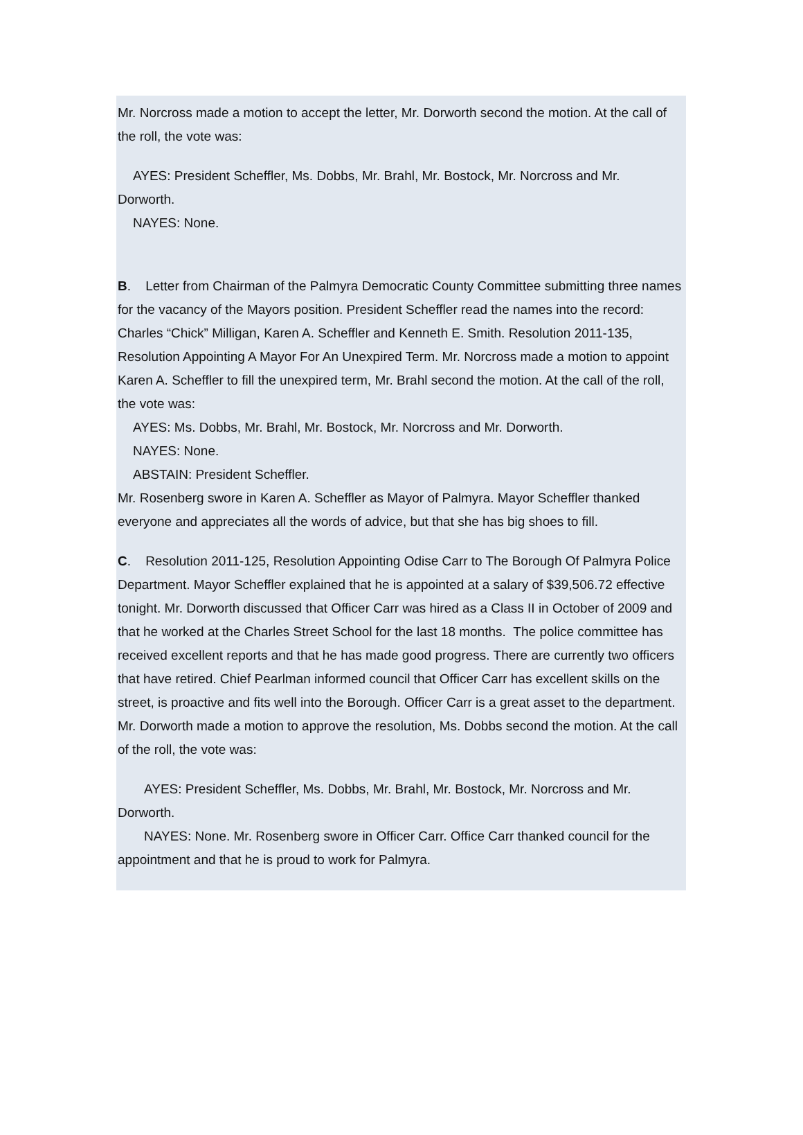Mr. Norcross made a motion to accept the letter, Mr. Dorworth second the motion. At the call of the roll, the vote was:
AYES: President Scheffler, Ms. Dobbs, Mr. Brahl, Mr. Bostock, Mr. Norcross and Mr.
Dorworth.
NAYES: None.
B. Letter from Chairman of the Palmyra Democratic County Committee submitting three names for the vacancy of the Mayors position. President Scheffler read the names into the record: Charles “Chick” Milligan, Karen A. Scheffler and Kenneth E. Smith. Resolution 2011-135, Resolution Appointing A Mayor For An Unexpired Term. Mr. Norcross made a motion to appoint Karen A. Scheffler to fill the unexpired term, Mr. Brahl second the motion. At the call of the roll, the vote was:
AYES: Ms. Dobbs, Mr. Brahl, Mr. Bostock, Mr. Norcross and Mr. Dorworth.
NAYES: None.
ABSTAIN: President Scheffler.
Mr. Rosenberg swore in Karen A. Scheffler as Mayor of Palmyra. Mayor Scheffler thanked everyone and appreciates all the words of advice, but that she has big shoes to fill.
C. Resolution 2011-125, Resolution Appointing Odise Carr to The Borough Of Palmyra Police Department. Mayor Scheffler explained that he is appointed at a salary of $39,506.72 effective tonight. Mr. Dorworth discussed that Officer Carr was hired as a Class II in October of 2009 and that he worked at the Charles Street School for the last 18 months. The police committee has received excellent reports and that he has made good progress. There are currently two officers that have retired. Chief Pearlman informed council that Officer Carr has excellent skills on the street, is proactive and fits well into the Borough. Officer Carr is a great asset to the department. Mr. Dorworth made a motion to approve the resolution, Ms. Dobbs second the motion. At the call of the roll, the vote was:
AYES: President Scheffler, Ms. Dobbs, Mr. Brahl, Mr. Bostock, Mr. Norcross and Mr.
Dorworth.
NAYES: None. Mr. Rosenberg swore in Officer Carr. Office Carr thanked council for the appointment and that he is proud to work for Palmyra.